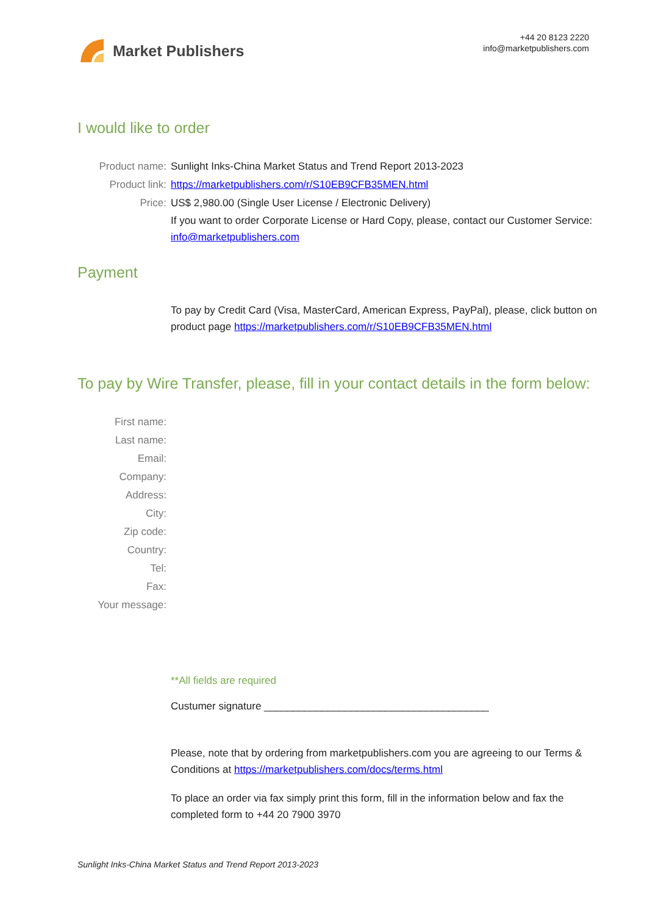Market Publishers
+44 20 8123 2220
info@marketpublishers.com
I would like to order
Product name: Sunlight Inks-China Market Status and Trend Report 2013-2023
Product link: https://marketpublishers.com/r/S10EB9CFB35MEN.html
Price: US$ 2,980.00 (Single User License / Electronic Delivery)
If you want to order Corporate License or Hard Copy, please, contact our Customer Service:
info@marketpublishers.com
Payment
To pay by Credit Card (Visa, MasterCard, American Express, PayPal), please, click button on product page https://marketpublishers.com/r/S10EB9CFB35MEN.html
To pay by Wire Transfer, please, fill in your contact details in the form below:
First name:
Last name:
Email:
Company:
Address:
City:
Zip code:
Country:
Tel:
Fax:
Your message:
**All fields are required
Custumer signature _______________________________________
Please, note that by ordering from marketpublishers.com you are agreeing to our Terms & Conditions at https://marketpublishers.com/docs/terms.html
To place an order via fax simply print this form, fill in the information below and fax the completed form to +44 20 7900 3970
Sunlight Inks-China Market Status and Trend Report 2013-2023